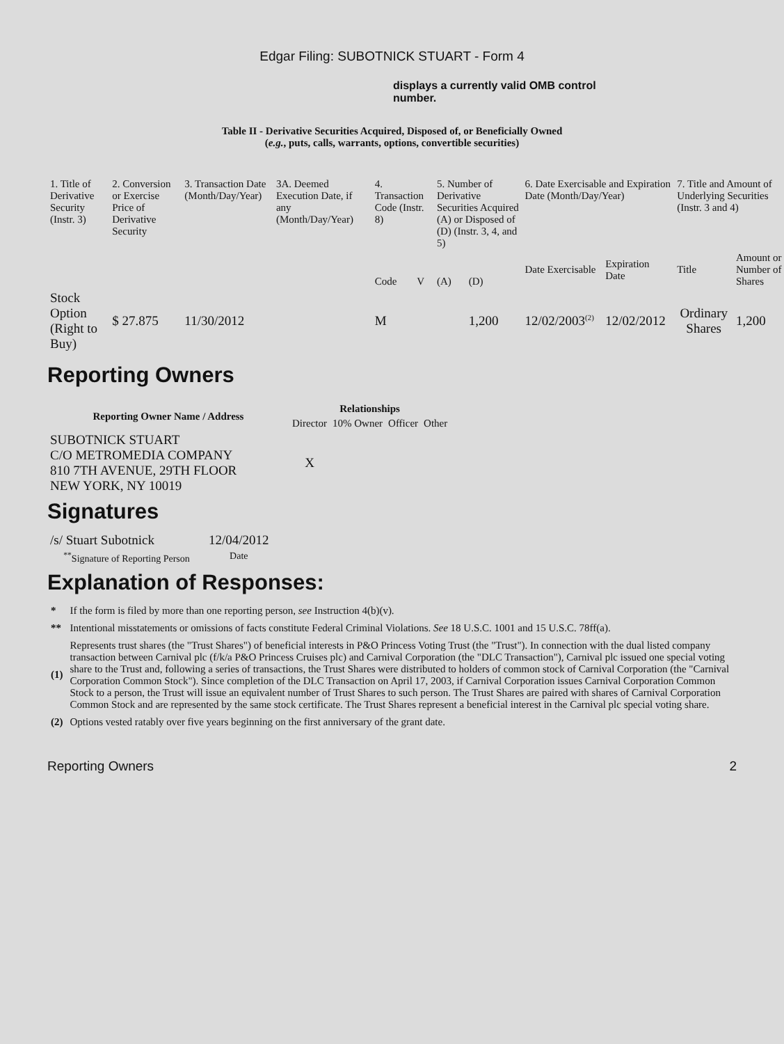Edgar Filing: SUBOTNICK STUART - Form 4
displays a currently valid OMB control
number.
Table II - Derivative Securities Acquired, Disposed of, or Beneficially Owned
(e.g., puts, calls, warrants, options, convertible securities)
| 1. Title of Derivative Security (Instr. 3) | 2. Conversion or Exercise Price of Derivative Security | 3. Transaction Date (Month/Day/Year) | 3A. Deemed Execution Date, if any (Month/Day/Year) | 4. Transaction Code (Instr. 8) | | 5. Number of Derivative Securities Acquired (A) or Disposed of (D) (Instr. 3, 4, and 5) | | 6. Date Exercisable and Expiration Date (Month/Day/Year) | | 7. Title and Amount of Underlying Securities (Instr. 3 and 4) | |
| | | | | Code | V | (A) | (D) | Date Exercisable | Expiration Date | Title | Amount or Number of Shares |
| Stock Option (Right to Buy) | $ 27.875 | 11/30/2012 | | M | | | 1,200 | 12/02/2003<sup>(2)</sup> | 12/02/2012 | Ordinary Shares | 1,200 |
Reporting Owners
| Reporting Owner Name / Address | Relationships | | | |
| --- | --- | --- | --- | --- |
| | Director | 10% Owner | Officer | Other |
| SUBOTNICK STUART C/O METROMEDIA COMPANY 810 7TH AVENUE, 29TH FLOOR NEW YORK, NY 10019 | X | | | |
Signatures
| /s/ Stuart Subotnick | 12/04/2012 |
| <sup>**</sup> Signature of Reporting Person | Date |
Explanation of Responses:
| * | If the form is filed by more than one reporting person, see Instruction 4(b)(v). |
| ** | Intentional misstatements or omissions of facts constitute Federal Criminal Violations. See 18 U.S.C. 1001 and 15 U.S.C. 78ff(a). |
| (1) | Represents trust shares (the "Trust Shares") of beneficial interests in P&O Princess Voting Trust (the "Trust"). In connection with the dual listed company transaction between Carnival plc (f/k/a P&O Princess Cruises plc) and Carnival Corporation (the "DLC Transaction"), Carnival plc issued one special voting share to the Trust and, following a series of transactions, the Trust Shares were distributed to holders of common stock of Carnival Corporation (the "Carnival Corporation Common Stock"). Since completion of the DLC Transaction on April 17, 2003, if Carnival Corporation issues Carnival Corporation Common Stock to a person, the Trust will issue an equivalent number of Trust Shares to such person. The Trust Shares are paired with shares of Carnival Corporation Common Stock and are represented by the same stock certificate. The Trust Shares represent a beneficial interest in the Carnival plc special voting share. |
| (2) | Options vested ratably over five years beginning on the first anniversary of the grant date. |
Reporting Owners 2